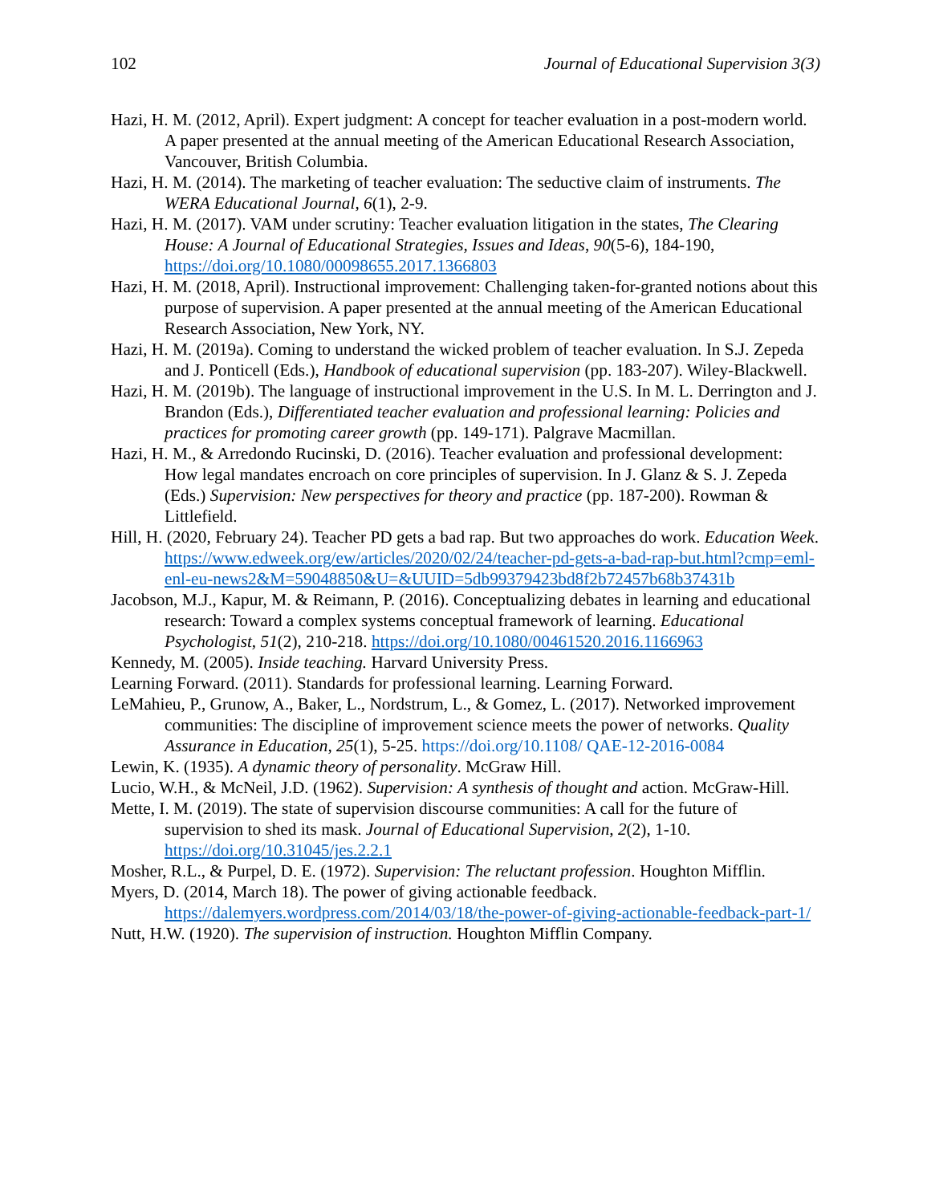102 Journal of Educational Supervision 3(3)
Hazi, H. M. (2012, April). Expert judgment: A concept for teacher evaluation in a post-modern world. A paper presented at the annual meeting of the American Educational Research Association, Vancouver, British Columbia.
Hazi, H. M. (2014). The marketing of teacher evaluation: The seductive claim of instruments. The WERA Educational Journal, 6(1), 2-9.
Hazi, H. M. (2017). VAM under scrutiny: Teacher evaluation litigation in the states, The Clearing House: A Journal of Educational Strategies, Issues and Ideas, 90(5-6), 184-190, https://doi.org/10.1080/00098655.2017.1366803
Hazi, H. M. (2018, April). Instructional improvement: Challenging taken-for-granted notions about this purpose of supervision. A paper presented at the annual meeting of the American Educational Research Association, New York, NY.
Hazi, H. M. (2019a). Coming to understand the wicked problem of teacher evaluation. In S.J. Zepeda and J. Ponticell (Eds.), Handbook of educational supervision (pp. 183-207). Wiley-Blackwell.
Hazi, H. M. (2019b). The language of instructional improvement in the U.S. In M. L. Derrington and J. Brandon (Eds.), Differentiated teacher evaluation and professional learning: Policies and practices for promoting career growth (pp. 149-171). Palgrave Macmillan.
Hazi, H. M., & Arredondo Rucinski, D. (2016). Teacher evaluation and professional development: How legal mandates encroach on core principles of supervision. In J. Glanz & S. J. Zepeda (Eds.) Supervision: New perspectives for theory and practice (pp. 187-200). Rowman & Littlefield.
Hill, H. (2020, February 24). Teacher PD gets a bad rap. But two approaches do work. Education Week. https://www.edweek.org/ew/articles/2020/02/24/teacher-pd-gets-a-bad-rap-but.html?cmp=eml-enl-eu-news2&M=59048850&U=&UUID=5db99379423bd8f2b72457b68b37431b
Jacobson, M.J., Kapur, M. & Reimann, P. (2016). Conceptualizing debates in learning and educational research: Toward a complex systems conceptual framework of learning. Educational Psychologist, 51(2), 210-218. https://doi.org/10.1080/00461520.2016.1166963
Kennedy, M. (2005). Inside teaching. Harvard University Press.
Learning Forward. (2011). Standards for professional learning. Learning Forward.
LeMahieu, P., Grunow, A., Baker, L., Nordstrum, L., & Gomez, L. (2017). Networked improvement communities: The discipline of improvement science meets the power of networks. Quality Assurance in Education, 25(1), 5-25. https://doi.org/10.1108/ QAE-12-2016-0084
Lewin, K. (1935). A dynamic theory of personality. McGraw Hill.
Lucio, W.H., & McNeil, J.D. (1962). Supervision: A synthesis of thought and action. McGraw-Hill.
Mette, I. M. (2019). The state of supervision discourse communities: A call for the future of supervision to shed its mask. Journal of Educational Supervision, 2(2), 1-10. https://doi.org/10.31045/jes.2.2.1
Mosher, R.L., & Purpel, D. E. (1972). Supervision: The reluctant profession. Houghton Mifflin.
Myers, D. (2014, March 18). The power of giving actionable feedback. https://dalemyers.wordpress.com/2014/03/18/the-power-of-giving-actionable-feedback-part-1/
Nutt, H.W. (1920). The supervision of instruction. Houghton Mifflin Company.